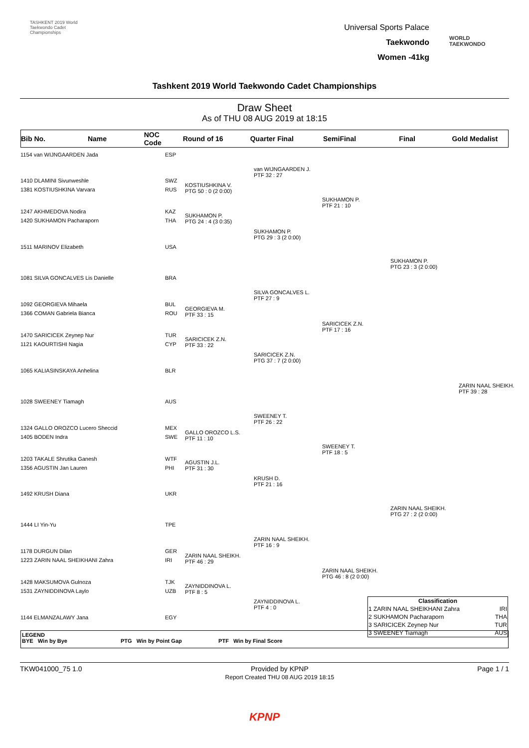TASHKENT 2019 World Taekwondo Cadet Championships
Universal Sports Palace
Taekwondo
Women -41kg
WORLD TAEKWONDO
Tashkent 2019 World Taekwondo Cadet Championships
Draw Sheet
As of THU 08 AUG 2019 at 18:15
Bib No. Name NOC Code Round of 16 Quarter Final SemiFinal Final Gold Medalist
1154 van WIJNGAARDEN Jada
1410 DLAMINI Sivunweshle
1381 KOSTIUSHKINA Varvara
1247 AKHMEDOVA Nodira
1420 SUKHAMON Pacharaporn
1511 MARINOV Elizabeth
1081 SILVA GONCALVES Lis Danielle
1092 GEORGIEVA Mihaela
1366 COMAN Gabriela Bianca
1470 SARICICEK Zeynep Nur
1121 KAOURTISHI Nagia
1065 KALIASINSKAYA Anhelina
1028 SWEENEY Tiamagh
1324 GALLO OROZCO Lucero Sheccid
1405 BODEN Indra
1203 TAKALE Shrutika Ganesh
1356 AGUSTIN Jan Lauren
1492 KRUSH Diana
1444 LI Yin-Yu
1178 DURGUN Dilan
1223 ZARIN NAAL SHEIKHANI Zahra
1428 MAKSUMOVA Gulnoza
1531 ZAYNIDDINOVA Laylo
1144 ELMANZALAWY Jana
ESP
SWZ
RUS
KAZ
THA
USA
BRA
BUL
ROU
TUR
CYP
BLR
AUS
MEX
SWE
WTF
PHI
UKR
TPE
GER
IRI
TJK
UZB
EGY
KOSTIUSHKINA V.
PTG 50 : 0 (2 0:00)
SUKHAMON P.
PTG 24 : 4 (3 0:35)
GEORGIEVA M.
PTF 33 : 15
SARICICEK Z.N.
PTF 33 : 22
GALLO OROZCO L.S.
PTF 11 : 10
AGUSTIN J.L.
PTF 31 : 30
ZARIN NAAL SHEIKH.
PTF 46 : 29
ZAYNIDDINOVA L.
PTF 8 : 5
van WIJNGAARDEN J.
PTF 32 : 27
SUKHAMON P.
PTG 29 : 3 (2 0:00)
SILVA GONCALVES L.
PTF 27 : 9
SARICICEK Z.N.
PTG 37 : 7 (2 0:00)
SWEENEY T.
PTF 26 : 22
KRUSH D.
PTF 21 : 16
ZARIN NAAL SHEIKH.
PTF 16 : 9
ZAYNIDDINOVA L.
PTF 4 : 0
SUKHAMON P.
PTF 21 : 10
SARICICEK Z.N.
PTF 17 : 16
SWEENEY T.
PTF 18 : 5
ZARIN NAAL SHEIKH.
PTG 46 : 8 (2 0:00)
SUKHAMON P.
PTG 23 : 3 (2 0:00)
ZARIN NAAL SHEIKH.
PTG 27 : 2 (2 0:00)
ZARIN NAAL SHEIKH.
PTF 39 : 28
LEGEND
BYE Win by Bye PTG Win by Point Gap PTF Win by Final Score
| Classification | |
| --- | --- |
| 1 ZARIN NAAL SHEIKHANI Zahra | IRI |
| 2 SUKHAMON Pacharaporn | THA |
| 3 SARICICEK Zeynep Nur | TUR |
| 3 SWEENEY Tiamagh | AUS |
TKW041000_75 1.0 Provided by KPNP
Report Created THU 08 AUG 2019 18:15 Page 1 / 1
KPNP